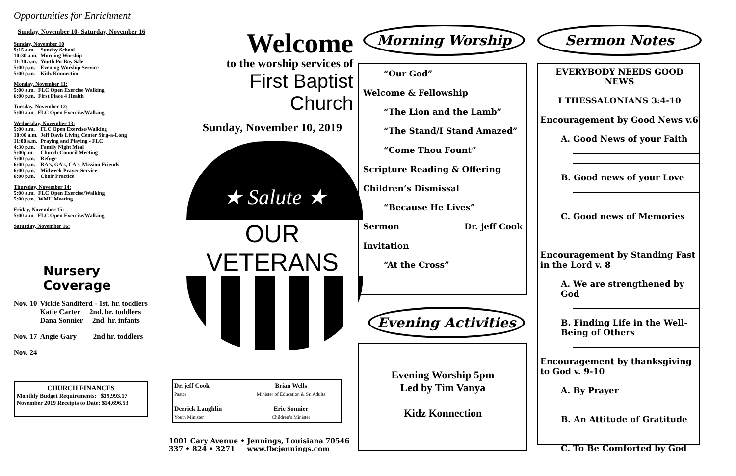Opportunities for Enrichment
Sunday, November 10- Saturday, November 16
Sunday, November 10
| 9:15 a.m. | Sunday School |
| 10:30 a.m. | Morning Worship |
| 11:30 a.m. | Youth Po-Boy Sale |
| 5:00 p.m. | Evening Worship Service |
| 5:00 p.m. | Kidz Konnection |
Monday, November 11:
| 5:00 a.m. | FLC Open Exercise Walking |
| 6:00 p.m. | First Place 4 Health |
Tuesday, November 12:
| 5:00 a.m. | FLC Open Exercise/Walking |
Wednesday, November 13:
| 5:00 a.m. | FLC Open Exercise/Walking |
| 10:00 a.m. | Jeff Davis Living Center Sing-a-Long |
| 11:00 a.m. | Praying and Playing - FLC |
| 4:30 p.m. | Family Night Meal |
| 5:00p.m. | Church Council Meeting |
| 5:00 p.m. | Refuge |
| 6:00 p.m. | RA’s, GA’s, CA’s, Mission Friends |
| 6:00 p.m. | Midweek Prayer Service |
| 6:00 p.m. | Choir Practice |
Thursday, November 14:
| 5:00 a.m. | FLC Open Exercise/Walking |
| 5:00 p.m. | WMU Meeting |
Friday, November 15:
| 5:00 a.m. | FLC Open Exercise/Walking |
Saturday, November 16:
Nursery
Coverage
| Nov. 10 | Vickie Sandiferd - 1st. hr. toddlers |
| | Katie Carter 2nd. hr. toddlers |
| | Dana Sonnier 2nd. hr. infants |
| Nov. 17 | Angie Gary 2nd hr. toddlers |
| Nov. 24 | |
CHURCH FINANCES
Monthly Budget Requirements: $39,993.17
November 2019 Receipts to Date: $14,696.53
Welcome
to the worship services of
First Baptist Church
Sunday, November 10, 2019
★ Salute ★
OUR VETERANS
| Dr. jeff Cook Pastor | Brian Wells Minister of Education & Sr. Adults |
| Derrick Laughlin Youth Minister | Eric Sonnier Children’s Minister |
1001 Cary Avenue • Jennings, Louisiana 70546
337 • 824 • 3271 www.fbcjennings.com
Morning Worship
“Our God”
Welcome & Fellowship
“The Lion and the Lamb”
“The Stand/I Stand Amazed”
“Come Thou Fount”
Scripture Reading & Offering
Children’s Dismissal
“Because He Lives”
Sermon Dr. jeff Cook
Invitation
“At the Cross”
Evening Activities
Evening Worship 5pm
Led by Tim Vanya
Kidz Konnection
Sermon Notes
EVERYBODY NEEDS GOOD NEWS
I THESSALONIANS 3:4-10
Encouragement by Good News v.6
A. Good News of your Faith
B. Good news of your Love
C. Good news of Memories
Encouragement by Standing Fast in the Lord v. 8
A. We are strengthened by God
B. Finding Life in the Well-Being of Others
Encouragement by thanksgiving to God v. 9-10
A. By Prayer
B. An Attitude of Gratitude
C. To Be Comforted by God